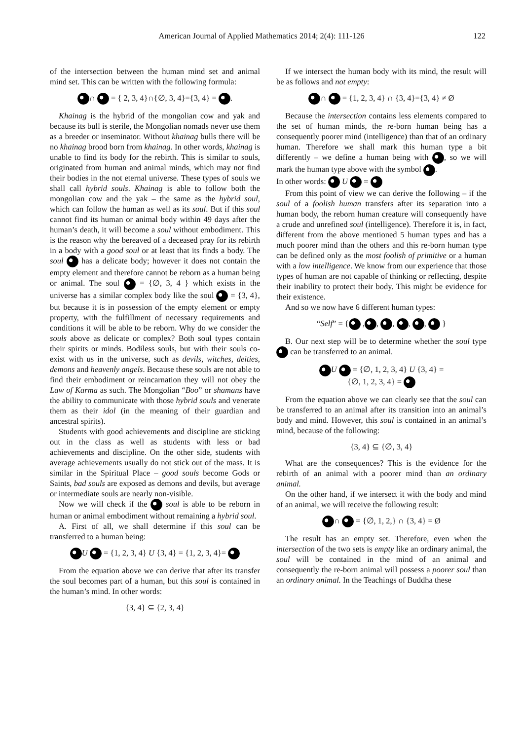American Journal of Applied Mathematics 2014; 2(4): 111-126 122
of the intersection between the human mind set and animal mind set. This can be written with the following formula:
∩ = { 2, 3, 4}∩{∅, 3, 4}={3, 4} = .
Khainag is the hybrid of the mongolian cow and yak and because its bull is sterile, the Mongolian nomads never use them as a breeder or inseminator. Without khainag bulls there will be no khainag brood born from khainag. In other words, khainag is unable to find its body for the rebirth. This is similar to souls, originated from human and animal minds, which may not find their bodies in the not eternal universe. These types of souls we shall call hybrid souls. Khainag is able to follow both the mongolian cow and the yak – the same as the hybrid soul, which can follow the human as well as its soul. But if this soul cannot find its human or animal body within 49 days after the human’s death, it will become a soul without embodiment. This is the reason why the bereaved of a deceased pray for its rebirth in a body with a good soul or at least that its finds a body. The soul has a delicate body; however it does not contain the empty element and therefore cannot be reborn as a human being or animal. The soul = {∅, 3, 4 } which exists in the universe has a similar complex body like the soul = {3, 4}, but because it is in possession of the empty element or empty property, with the fulfillment of necessary requirements and conditions it will be able to be reborn. Why do we consider the souls above as delicate or complex? Both soul types contain their spirits or minds. Bodiless souls, but with their souls co-exist with us in the universe, such as devils, witches, deities, demons and heavenly angels. Because these souls are not able to find their embodiment or reincarnation they will not obey the Law of Karma as such. The Mongolian “Boo” or shamans have the ability to communicate with those hybrid souls and venerate them as their idol (in the meaning of their guardian and ancestral spirits).
Students with good achievements and discipline are sticking out in the class as well as students with less or bad achievements and discipline. On the other side, students with average achievements usually do not stick out of the mass. It is similar in the Spiritual Place – good souls become Gods or Saints, bad souls are exposed as demons and devils, but average or intermediate souls are nearly non-visible.
Now we will check if the soul is able to be reborn in human or animal embodiment without remaining a hybrid soul.
A. First of all, we shall determine if this soul can be transferred to a human being:
U = {1, 2, 3, 4} U {3, 4} = {1, 2, 3, 4}=
From the equation above we can derive that after its transfer the soul becomes part of a human, but this soul is contained in the human’s mind. In other words:
{3, 4} ⊆ {2, 3, 4}
If we intersect the human body with its mind, the result will be as follows and not empty:
∩ = {1, 2, 3, 4} ∩ {3, 4}={3, 4} ≠ Ø
Because the intersection contains less elements compared to the set of human minds, the re-born human being has a consequently poorer mind (intelligence) than that of an ordinary human. Therefore we shall mark this human type a bit differently – we define a human being with , so we will mark the human type above with the symbol .
In other words: U =
From this point of view we can derive the following – if the soul of a foolish human transfers after its separation into a human body, the reborn human creature will consequently have a crude and unrefined soul (intelligence). Therefore it is, in fact, different from the above mentioned 5 human types and has a much poorer mind than the others and this re-born human type can be defined only as the most foolish of primitive or a human with a low intelligence. We know from our experience that those types of human are not capable of thinking or reflecting, despite their inability to protect their body. This might be evidence for their existence.
And so we now have 6 different human types:
“Self” = { , , , , , }
B. Our next step will be to determine whether the soul type can be transferred to an animal.
U = {∅, 1, 2, 3, 4} U {3, 4} =
{∅, 1, 2, 3, 4} =
From the equation above we can clearly see that the soul can be transferred to an animal after its transition into an animal’s body and mind. However, this soul is contained in an animal’s mind, because of the following:
{3, 4} ⊆ {∅, 3, 4}
What are the consequences? This is the evidence for the rebirth of an animal with a poorer mind than an ordinary animal.
On the other hand, if we intersect it with the body and mind of an animal, we will receive the following result:
∩ = {∅, 1, 2,} ∩ {3, 4} = Ø
The result has an empty set. Therefore, even when the intersection of the two sets is empty like an ordinary animal, the soul will be contained in the mind of an animal and consequently the re-born animal will possess a poorer soul than an ordinary animal. In the Teachings of Buddha these